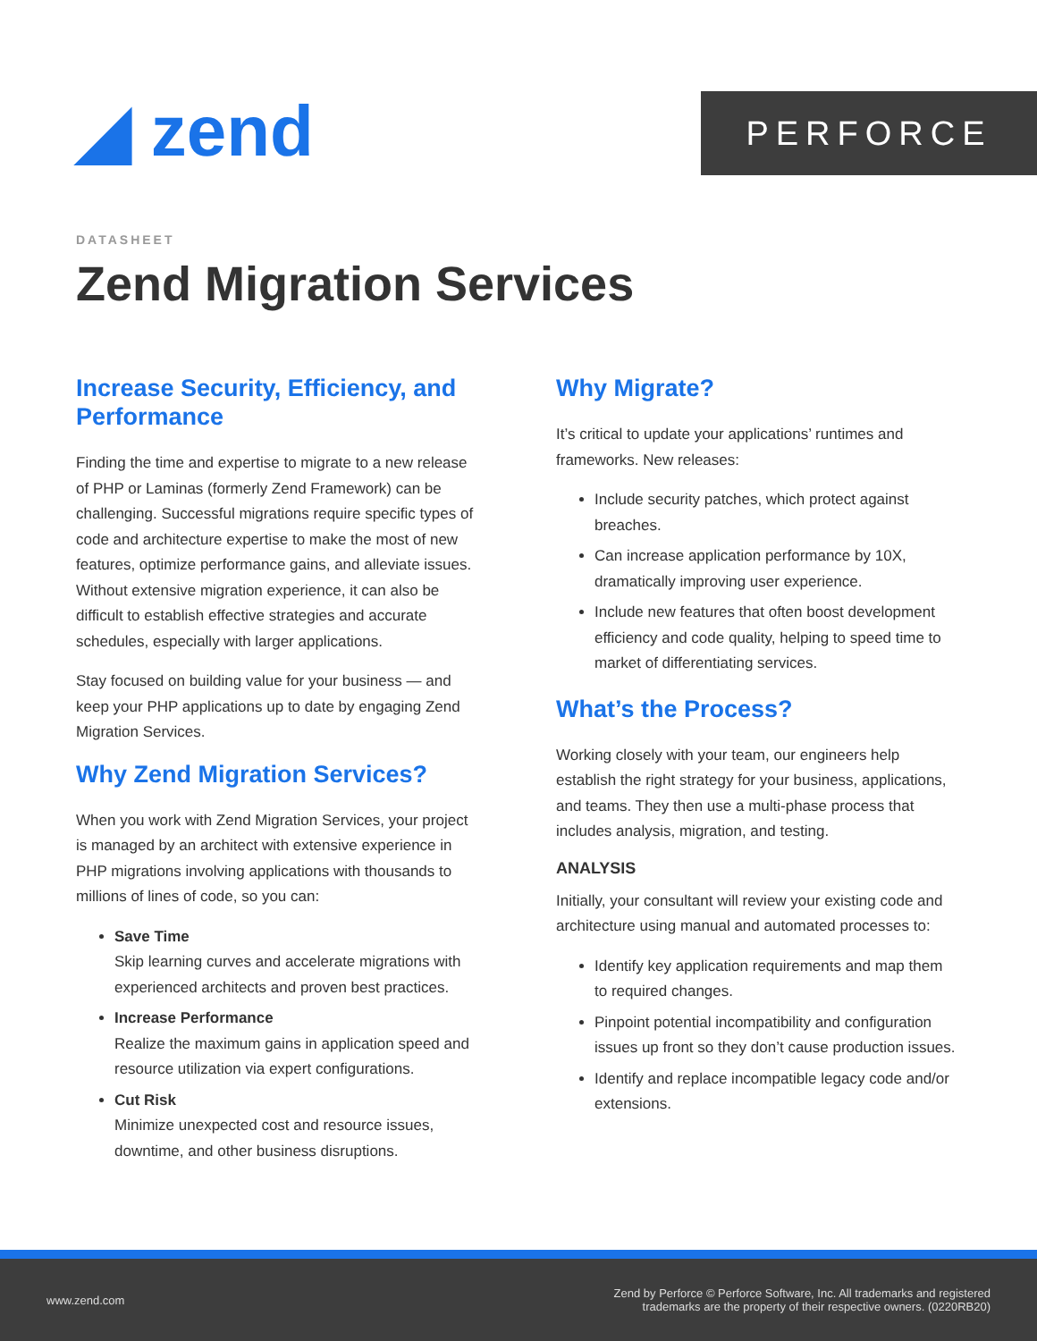◢ zend PERFORCE
DATASHEET
Zend Migration Services
Increase Security, Efficiency, and Performance
Finding the time and expertise to migrate to a new release of PHP or Laminas (formerly Zend Framework) can be challenging. Successful migrations require specific types of code and architecture expertise to make the most of new features, optimize performance gains, and alleviate issues. Without extensive migration experience, it can also be difficult to establish effective strategies and accurate schedules, especially with larger applications.
Stay focused on building value for your business — and keep your PHP applications up to date by engaging Zend Migration Services.
Why Zend Migration Services?
When you work with Zend Migration Services, your project is managed by an architect with extensive experience in PHP migrations involving applications with thousands to millions of lines of code, so you can:
Save Time
Skip learning curves and accelerate migrations with experienced architects and proven best practices.
Increase Performance
Realize the maximum gains in application speed and resource utilization via expert configurations.
Cut Risk
Minimize unexpected cost and resource issues, downtime, and other business disruptions.
Why Migrate?
It’s critical to update your applications’ runtimes and frameworks. New releases:
Include security patches, which protect against breaches.
Can increase application performance by 10X, dramatically improving user experience.
Include new features that often boost development efficiency and code quality, helping to speed time to market of differentiating services.
What’s the Process?
Working closely with your team, our engineers help establish the right strategy for your business, applications, and teams. They then use a multi-phase process that includes analysis, migration, and testing.
ANALYSIS
Initially, your consultant will review your existing code and architecture using manual and automated processes to:
Identify key application requirements and map them to required changes.
Pinpoint potential incompatibility and configuration issues up front so they don’t cause production issues.
Identify and replace incompatible legacy code and/or extensions.
www.zend.com Zend by Perforce © Perforce Software, Inc. All trademarks and registered
trademarks are the property of their respective owners. (0220RB20)